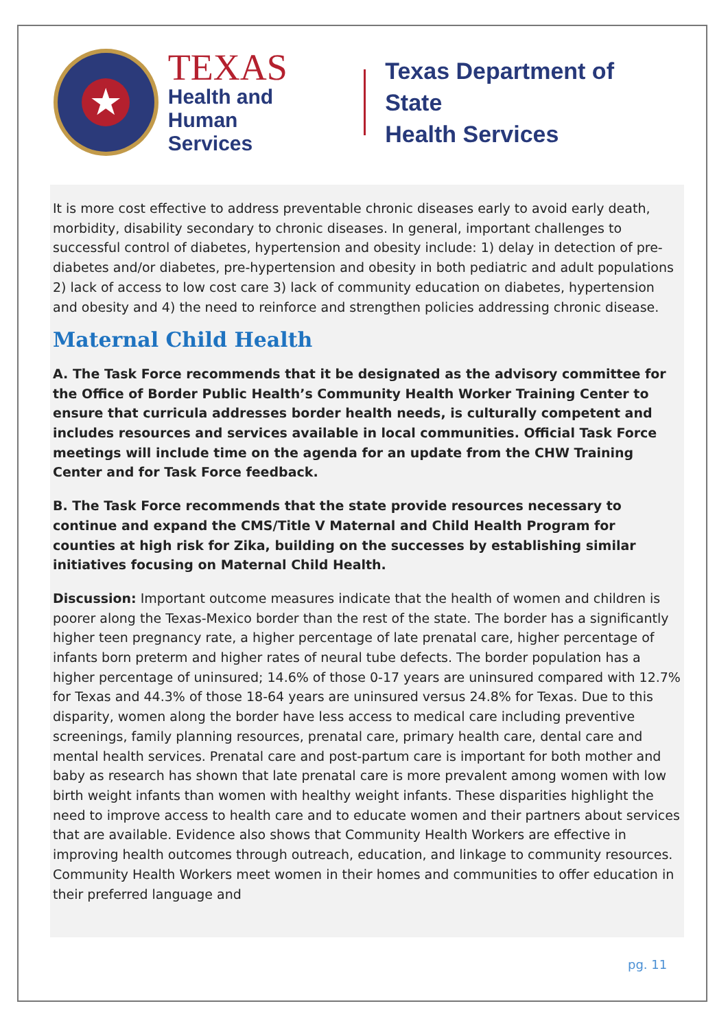★
TEXAS
Health and Human
Services
Texas Department of State
Health Services
It is more cost effective to address preventable chronic diseases early to avoid early death, morbidity, disability secondary to chronic diseases. In general, important challenges to successful control of diabetes, hypertension and obesity include: 1) delay in detection of pre-diabetes and/or diabetes, pre-hypertension and obesity in both pediatric and adult populations 2) lack of access to low cost care 3) lack of community education on diabetes, hypertension and obesity and 4) the need to reinforce and strengthen policies addressing chronic disease.
Maternal Child Health
A. The Task Force recommends that it be designated as the advisory committee for the Office of Border Public Health’s Community Health Worker Training Center to ensure that curricula addresses border health needs, is culturally competent and includes resources and services available in local communities. Official Task Force meetings will include time on the agenda for an update from the CHW Training Center and for Task Force feedback.
B. The Task Force recommends that the state provide resources necessary to continue and expand the CMS/Title V Maternal and Child Health Program for counties at high risk for Zika, building on the successes by establishing similar initiatives focusing on Maternal Child Health.
Discussion: Important outcome measures indicate that the health of women and children is poorer along the Texas-Mexico border than the rest of the state. The border has a significantly higher teen pregnancy rate, a higher percentage of late prenatal care, higher percentage of infants born preterm and higher rates of neural tube defects. The border population has a higher percentage of uninsured; 14.6% of those 0-17 years are uninsured compared with 12.7% for Texas and 44.3% of those 18-64 years are uninsured versus 24.8% for Texas. Due to this disparity, women along the border have less access to medical care including preventive screenings, family planning resources, prenatal care, primary health care, dental care and mental health services. Prenatal care and post-partum care is important for both mother and baby as research has shown that late prenatal care is more prevalent among women with low birth weight infants than women with healthy weight infants. These disparities highlight the need to improve access to health care and to educate women and their partners about services that are available. Evidence also shows that Community Health Workers are effective in improving health outcomes through outreach, education, and linkage to community resources. Community Health Workers meet women in their homes and communities to offer education in their preferred language and
pg. 11